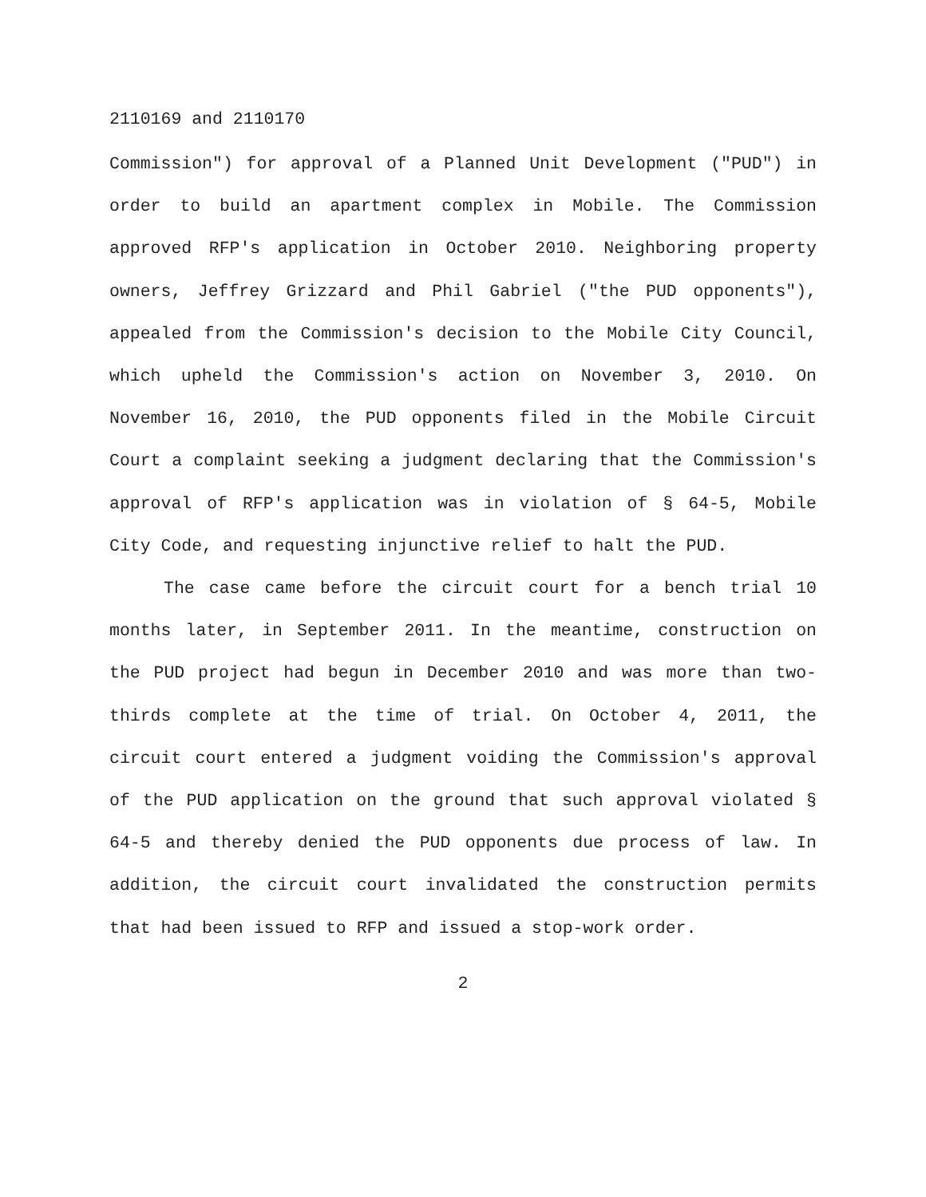2110169 and 2110170
Commission") for approval of a Planned Unit Development ("PUD") in order to build an apartment complex in Mobile. The Commission approved RFP's application in October 2010. Neighboring property owners, Jeffrey Grizzard and Phil Gabriel ("the PUD opponents"), appealed from the Commission's decision to the Mobile City Council, which upheld the Commission's action on November 3, 2010. On November 16, 2010, the PUD opponents filed in the Mobile Circuit Court a complaint seeking a judgment declaring that the Commission's approval of RFP's application was in violation of § 64-5, Mobile City Code, and requesting injunctive relief to halt the PUD.
The case came before the circuit court for a bench trial 10 months later, in September 2011. In the meantime, construction on the PUD project had begun in December 2010 and was more than two-thirds complete at the time of trial. On October 4, 2011, the circuit court entered a judgment voiding the Commission's approval of the PUD application on the ground that such approval violated § 64-5 and thereby denied the PUD opponents due process of law. In addition, the circuit court invalidated the construction permits that had been issued to RFP and issued a stop-work order.
2